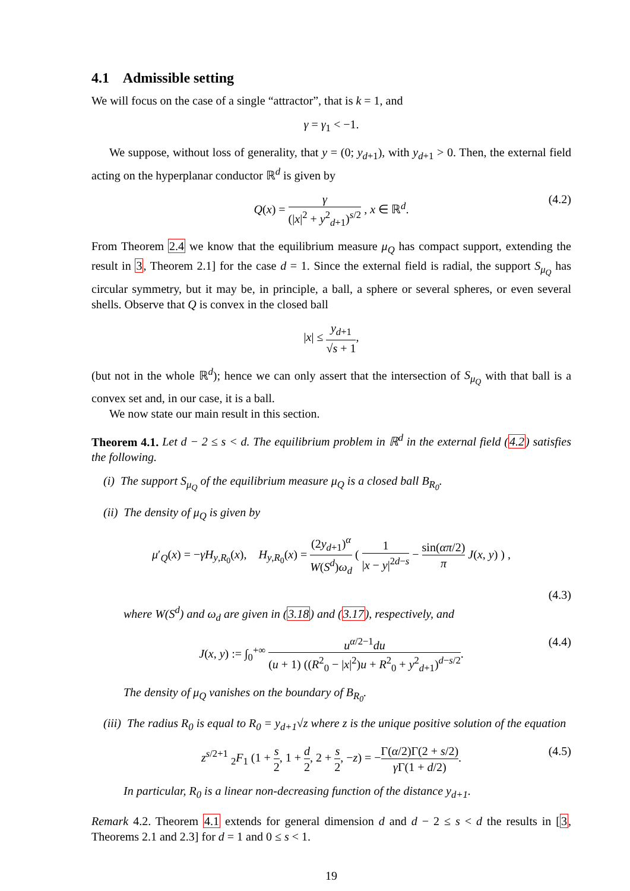4.1 Admissible setting
We will focus on the case of a single “attractor”, that is k = 1, and
γ = γ<sub>1</sub> < −1.
We suppose, without loss of generality, that y = (0; y<sub>d+1</sub>), with y<sub>d+1</sub> > 0. Then, the external field acting on the hyperplanar conductor ℝ<sup>d</sup> is given by
Q(x) = γ (|x|<sup>2</sup> + y<sup>2</sup><sub>d+1</sub>)<sup>s/2</sup> , x ∈ ℝ<sup>d</sup>. (4.2)
From Theorem 2.4 we know that the equilibrium measure μ<sub>Q</sub> has compact support, extending the result in 3, Theorem 2.1] for the case d = 1. Since the external field is radial, the support S<sub>μ<sub>Q</sub></sub> has circular symmetry, but it may be, in principle, a ball, a sphere or several spheres, or even several shells. Observe that Q is convex in the closed ball
|x| ≤ y<sub>d+1</sub> √s + 1,
(but not in the whole ℝ<sup>d</sup>); hence we can only assert that the intersection of S<sub>μ<sub>Q</sub></sub> with that ball is a convex set and, in our case, it is a ball.
We now state our main result in this section.
Theorem 4.1. Let d − 2 ≤ s < d. The equilibrium problem in ℝ<sup>d</sup> in the external field (4.2) satisfies the following.
(i) The support S<sub>μ<sub>Q</sub></sub> of the equilibrium measure μ<sub>Q</sub> is a closed ball B<sub>R<sub>0</sub></sub>.
(ii) The density of μ<sub>Q</sub> is given by
μ′<sub>Q</sub>(x) = −γH<sub>y,R<sub>0</sub></sub>(x), H<sub>y,R<sub>0</sub></sub>(x) = (2y<sub>d+1</sub>)<sup>α</sup> W(S<sup>d</sup>)ω<sub>d</sub> ( 1 |x − y|<sup>2d−s</sup> − sin(απ/2) π J(x, y) ) ,
(4.3)
where W(S<sup>d</sup>) and ω<sub>d</sub> are given in (3.18) and (3.17), respectively, and
J(x, y) := ∫<sub>0</sub><sup>+∞</sup> u<sup>α/2−1</sup>du (u + 1) ((R<sup>2</sup><sub>0</sub> − |x|<sup>2</sup>)u + R<sup>2</sup><sub>0</sub> + y<sup>2</sup><sub>d+1</sub>)<sup>d−s/2</sup>. (4.4)
The density of μ<sub>Q</sub> vanishes on the boundary of B<sub>R<sub>0</sub></sub>.
(iii) The radius R<sub>0</sub> is equal to R<sub>0</sub> = y<sub>d+1</sub>√z where z is the unique positive solution of the equation
z<sup>s/2+1</sup> <sub>2</sub>F<sub>1</sub> (1 + s 2, 1 + d 2, 2 + s 2, −z) = −Γ(α/2)Γ(2 + s/2) γ Γ(1 + d/2). (4.5)
In particular, R<sub>0</sub> is a linear non-decreasing function of the distance y<sub>d+1</sub>.
Remark 4.2. Theorem 4.1 extends for general dimension d and d − 2 ≤ s < d the results in [3, Theorems 2.1 and 2.3] for d = 1 and 0 ≤ s < 1.
19